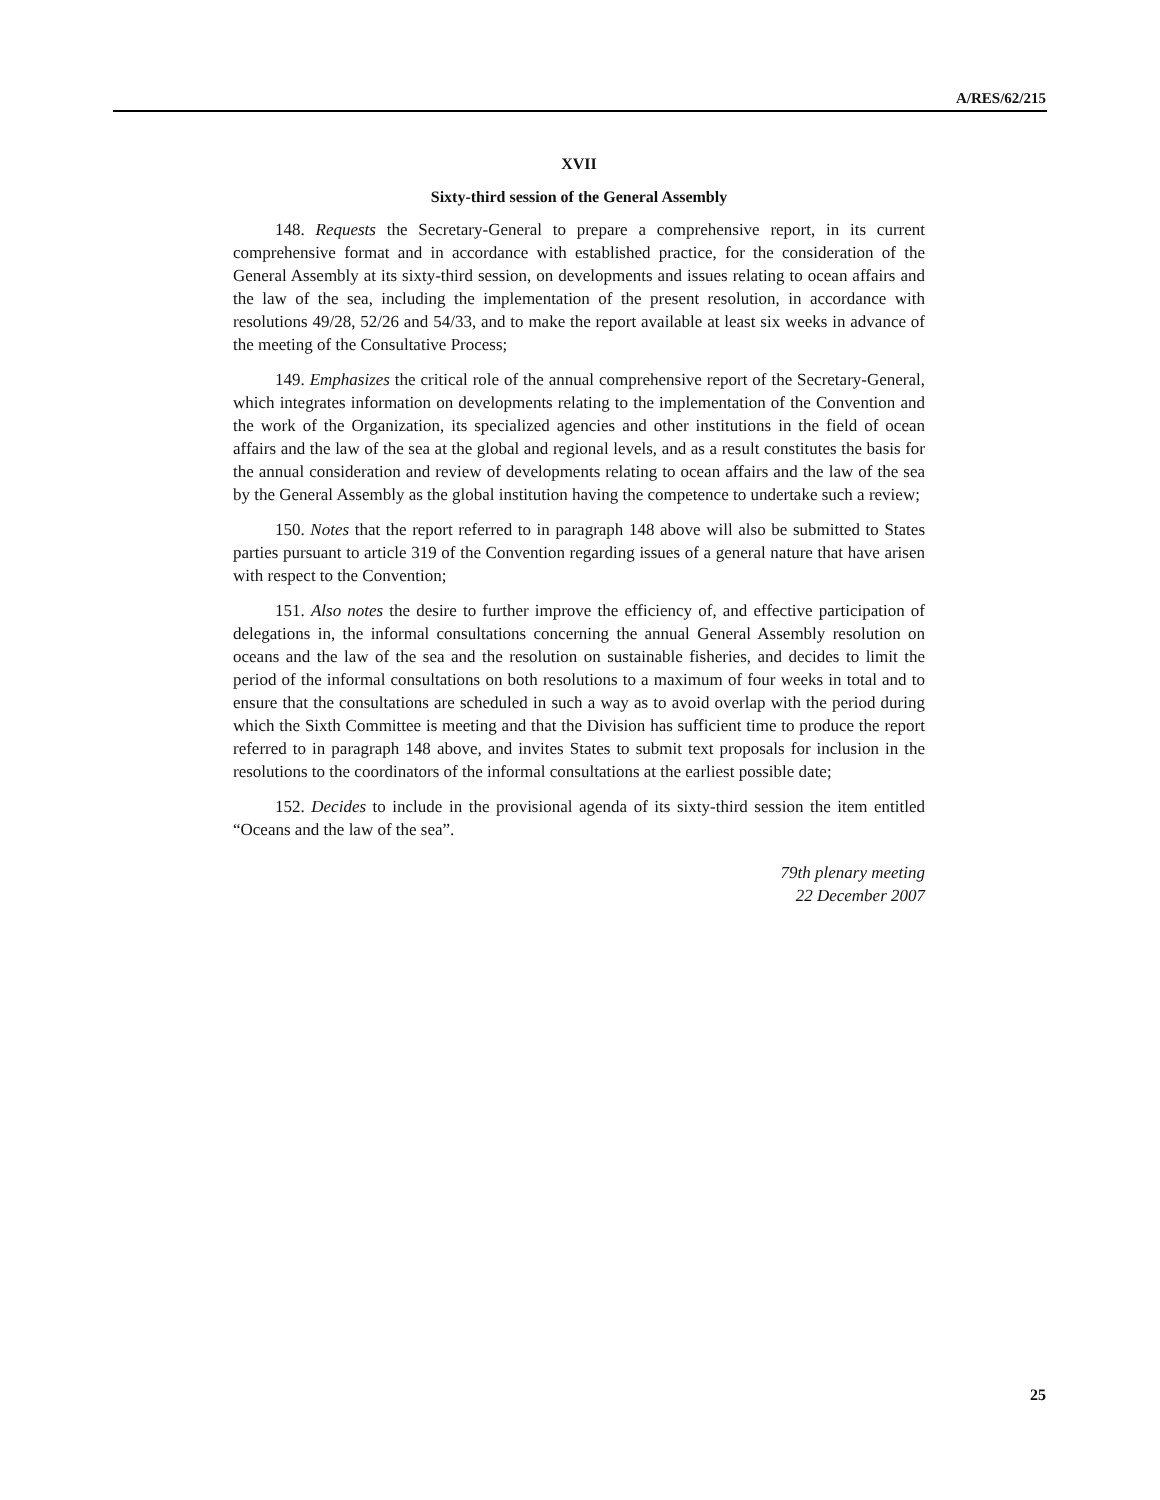A/RES/62/215
XVII
Sixty-third session of the General Assembly
148. Requests the Secretary-General to prepare a comprehensive report, in its current comprehensive format and in accordance with established practice, for the consideration of the General Assembly at its sixty-third session, on developments and issues relating to ocean affairs and the law of the sea, including the implementation of the present resolution, in accordance with resolutions 49/28, 52/26 and 54/33, and to make the report available at least six weeks in advance of the meeting of the Consultative Process;
149. Emphasizes the critical role of the annual comprehensive report of the Secretary-General, which integrates information on developments relating to the implementation of the Convention and the work of the Organization, its specialized agencies and other institutions in the field of ocean affairs and the law of the sea at the global and regional levels, and as a result constitutes the basis for the annual consideration and review of developments relating to ocean affairs and the law of the sea by the General Assembly as the global institution having the competence to undertake such a review;
150. Notes that the report referred to in paragraph 148 above will also be submitted to States parties pursuant to article 319 of the Convention regarding issues of a general nature that have arisen with respect to the Convention;
151. Also notes the desire to further improve the efficiency of, and effective participation of delegations in, the informal consultations concerning the annual General Assembly resolution on oceans and the law of the sea and the resolution on sustainable fisheries, and decides to limit the period of the informal consultations on both resolutions to a maximum of four weeks in total and to ensure that the consultations are scheduled in such a way as to avoid overlap with the period during which the Sixth Committee is meeting and that the Division has sufficient time to produce the report referred to in paragraph 148 above, and invites States to submit text proposals for inclusion in the resolutions to the coordinators of the informal consultations at the earliest possible date;
152. Decides to include in the provisional agenda of its sixty-third session the item entitled “Oceans and the law of the sea”.
79th plenary meeting
22 December 2007
25